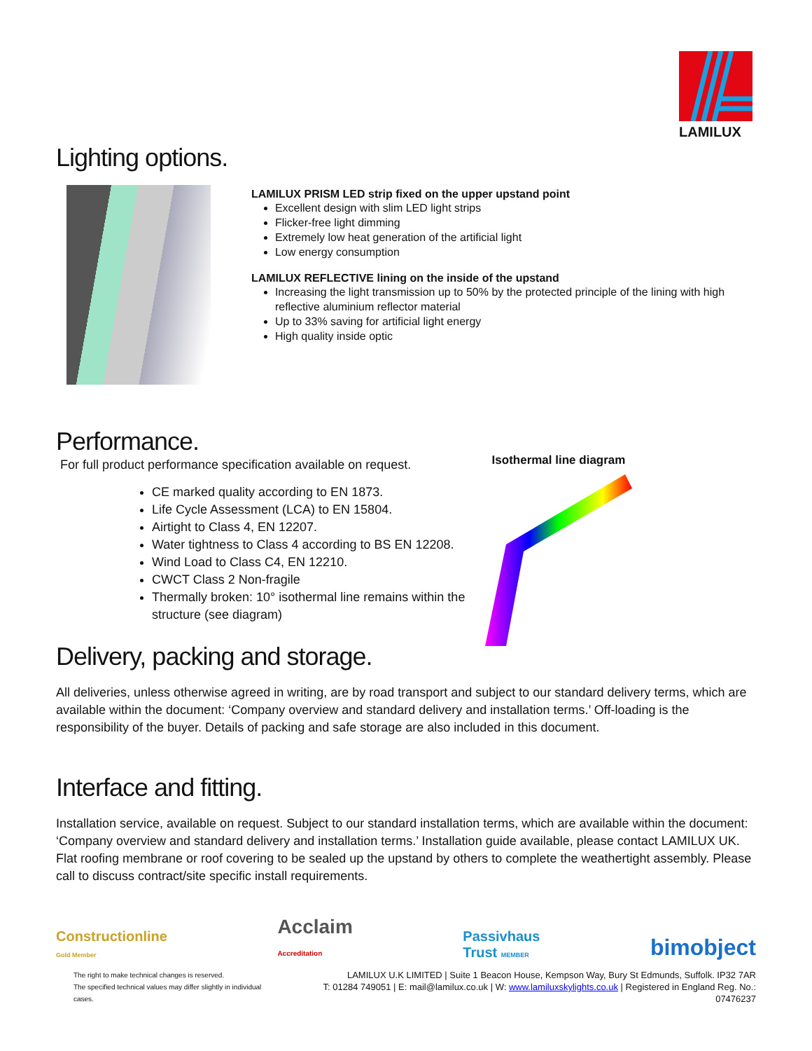LAMILUX
Lighting options.
LAMILUX PRISM LED strip fixed on the upper upstand point
Excellent design with slim LED light strips
Flicker-free light dimming
Extremely low heat generation of the artificial light
Low energy consumption
LAMILUX REFLECTIVE lining on the inside of the upstand
Increasing the light transmission up to 50% by the protected principle of the lining with high reflective aluminium reflector material
Up to 33% saving for artificial light energy
High quality inside optic
Performance.
For full product performance specification available on request.
CE marked quality according to EN 1873.
Life Cycle Assessment (LCA) to EN 15804.
Airtight to Class 4, EN 12207.
Water tightness to Class 4 according to BS EN 12208.
Wind Load to Class C4, EN 12210.
CWCT Class 2 Non-fragile
Thermally broken: 10° isothermal line remains within the structure (see diagram)
Isothermal line diagram
Delivery, packing and storage.
All deliveries, unless otherwise agreed in writing, are by road transport and subject to our standard delivery terms, which are available within the document: ‘Company overview and standard delivery and installation terms.’ Off-loading is the responsibility of the buyer. Details of packing and safe storage are also included in this document.
Interface and fitting.
Installation service, available on request. Subject to our standard installation terms, which are available within the document: ‘Company overview and standard delivery and installation terms.’ Installation guide available, please contact LAMILUX UK. Flat roofing membrane or roof covering to be sealed up the upstand by others to complete the weathertight assembly. Please call to discuss contract/site specific install requirements.
Constructionline
Gold Member
Acclaim
Accreditation
Passivhaus
Trust MEMBER
bimobject
The right to make technical changes is reserved.
The specified technical values may differ slightly in individual cases.
LAMILUX U.K LIMITED | Suite 1 Beacon House, Kempson Way, Bury St Edmunds, Suffolk. IP32 7AR
T: 01284 749051 | E: mail@lamilux.co.uk | W: www.lamiluxskylights.co.uk | Registered in England Reg. No.: 07476237